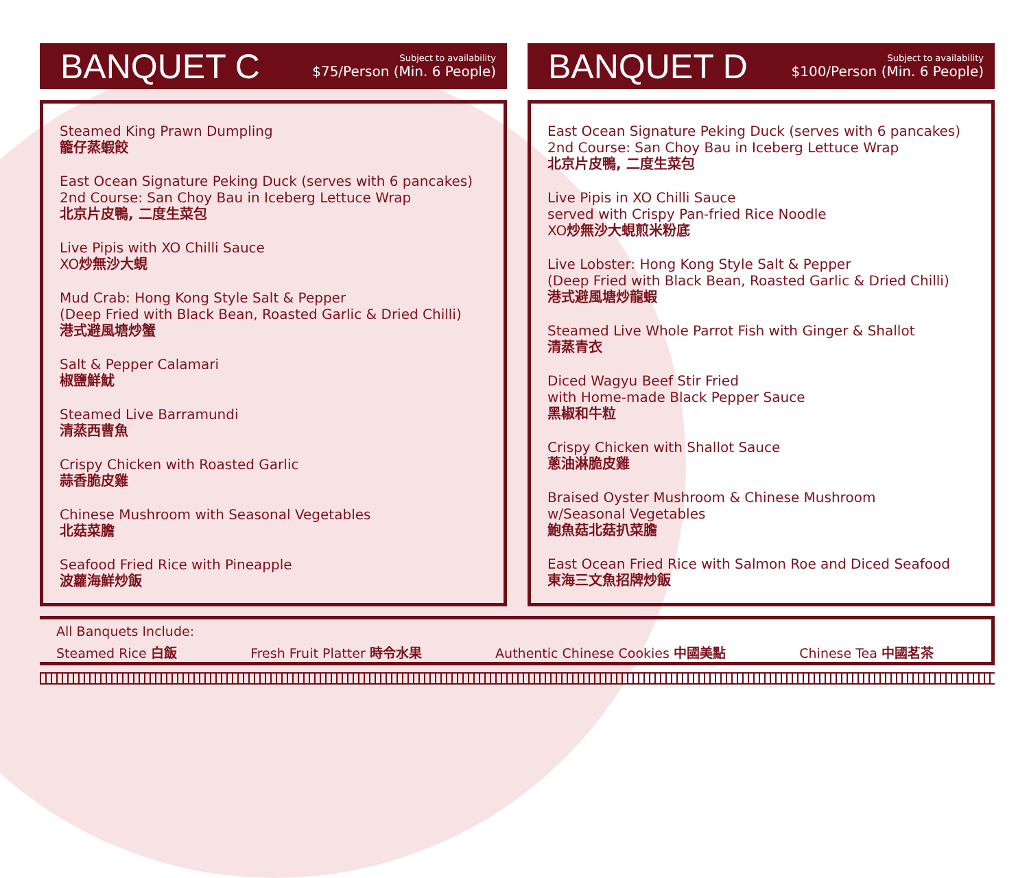BANQUET C
Subject to availability
$75/Person (Min. 6 People)
Steamed King Prawn Dumpling
籠仔蒸蝦餃
East Ocean Signature Peking Duck (serves with 6 pancakes)
2nd Course: San Choy Bau in Iceberg Lettuce Wrap
北京片皮鴨, 二度生菜包
Live Pipis with XO Chilli Sauce
XO炒無沙大蜆
Mud Crab: Hong Kong Style Salt & Pepper
(Deep Fried with Black Bean, Roasted Garlic & Dried Chilli)
港式避風塘炒蟹
Salt & Pepper Calamari
椒鹽鮮魷
Steamed Live Barramundi
清蒸西曹魚
Crispy Chicken with Roasted Garlic
蒜香脆皮雞
Chinese Mushroom with Seasonal Vegetables
北菇菜膽
Seafood Fried Rice with Pineapple
波蘿海鮮炒飯
BANQUET D
Subject to availability
$100/Person (Min. 6 People)
East Ocean Signature Peking Duck (serves with 6 pancakes)
2nd Course: San Choy Bau in Iceberg Lettuce Wrap
北京片皮鴨, 二度生菜包
Live Pipis in XO Chilli Sauce
served with Crispy Pan-fried Rice Noodle
XO炒無沙大蜆煎米粉底
Live Lobster: Hong Kong Style Salt & Pepper
(Deep Fried with Black Bean, Roasted Garlic & Dried Chilli)
港式避風塘炒龍蝦
Steamed Live Whole Parrot Fish with Ginger & Shallot
清蒸青衣
Diced Wagyu Beef Stir Fried
with Home-made Black Pepper Sauce
黑椒和牛粒
Crispy Chicken with Shallot Sauce
蔥油淋脆皮雞
Braised Oyster Mushroom & Chinese Mushroom
w/Seasonal Vegetables
鮑魚菇北菇扒菜膽
East Ocean Fried Rice with Salmon Roe and Diced Seafood
東海三文魚招牌炒飯
All Banquets Include:
Steamed Rice 白飯 Fresh Fruit Platter 時令水果 Authentic Chinese Cookies 中國美點 Chinese Tea 中國茗茶